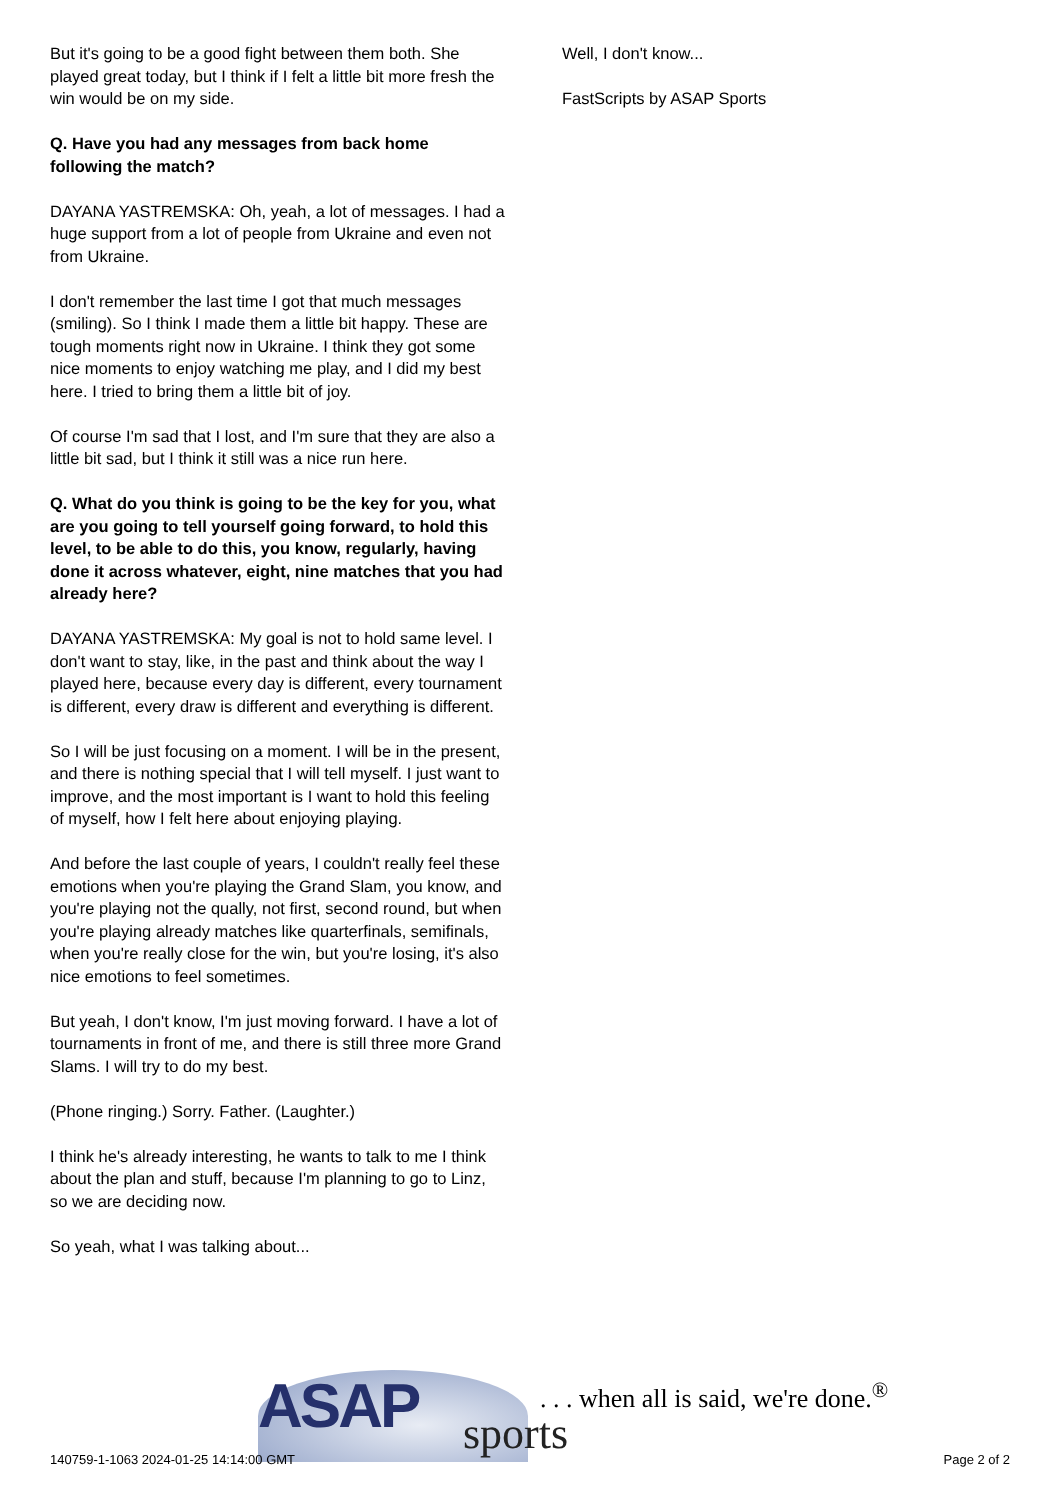But it's going to be a good fight between them both. She played great today, but I think if I felt a little bit more fresh the win would be on my side.
Q. Have you had any messages from back home following the match?
DAYANA YASTREMSKA: Oh, yeah, a lot of messages. I had a huge support from a lot of people from Ukraine and even not from Ukraine.
I don't remember the last time I got that much messages (smiling). So I think I made them a little bit happy. These are tough moments right now in Ukraine. I think they got some nice moments to enjoy watching me play, and I did my best here. I tried to bring them a little bit of joy.
Of course I'm sad that I lost, and I'm sure that they are also a little bit sad, but I think it still was a nice run here.
Q. What do you think is going to be the key for you, what are you going to tell yourself going forward, to hold this level, to be able to do this, you know, regularly, having done it across whatever, eight, nine matches that you had already here?
DAYANA YASTREMSKA: My goal is not to hold same level. I don't want to stay, like, in the past and think about the way I played here, because every day is different, every tournament is different, every draw is different and everything is different.
So I will be just focusing on a moment. I will be in the present, and there is nothing special that I will tell myself. I just want to improve, and the most important is I want to hold this feeling of myself, how I felt here about enjoying playing.
And before the last couple of years, I couldn't really feel these emotions when you're playing the Grand Slam, you know, and you're playing not the qually, not first, second round, but when you're playing already matches like quarterfinals, semifinals, when you're really close for the win, but you're losing, it's also nice emotions to feel sometimes.
But yeah, I don't know, I'm just moving forward. I have a lot of tournaments in front of me, and there is still three more Grand Slams. I will try to do my best.
(Phone ringing.) Sorry. Father. (Laughter.)
I think he's already interesting, he wants to talk to me I think about the plan and stuff, because I'm planning to go to Linz, so we are deciding now.
So yeah, what I was talking about...
Well, I don't know...
FastScripts by ASAP Sports
ASAP sports
. . . when all is said, we're done.<sup>®</sup>
140759-1-1063 2024-01-25 14:14:00 GMT
Page 2 of 2